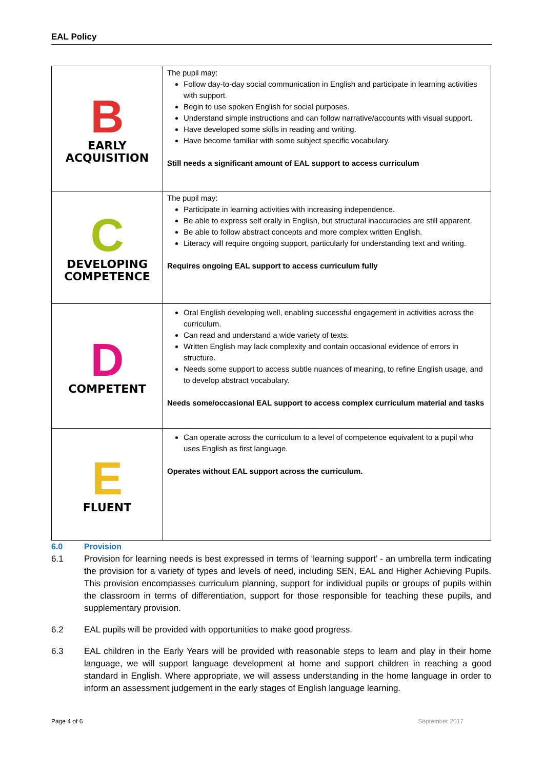EAL Policy
| B EARLY ACQUISITION | The pupil may: Follow day-to-day social communication in English and participate in learning activities with support. Begin to use spoken English for social purposes. Understand simple instructions and can follow narrative/accounts with visual support. Have developed some skills in reading and writing. Have become familiar with some subject specific vocabulary. Still needs a significant amount of EAL support to access curriculum |
| C DEVELOPING COMPETENCE | The pupil may: Participate in learning activities with increasing independence. Be able to express self orally in English, but structural inaccuracies are still apparent. Be able to follow abstract concepts and more complex written English. Literacy will require ongoing support, particularly for understanding text and writing. Requires ongoing EAL support to access curriculum fully |
| D COMPETENT | Oral English developing well, enabling successful engagement in activities across the curriculum. Can read and understand a wide variety of texts. Written English may lack complexity and contain occasional evidence of errors in structure. Needs some support to access subtle nuances of meaning, to refine English usage, and to develop abstract vocabulary. Needs some/occasional EAL support to access complex curriculum material and tasks |
| E FLUENT | Can operate across the curriculum to a level of competence equivalent to a pupil who uses English as first language. Operates without EAL support across the curriculum. |
6.0 Provision
6.1 Provision for learning needs is best expressed in terms of ‘learning support’ - an umbrella term indicating the provision for a variety of types and levels of need, including SEN, EAL and Higher Achieving Pupils. This provision encompasses curriculum planning, support for individual pupils or groups of pupils within the classroom in terms of differentiation, support for those responsible for teaching these pupils, and supplementary provision.
6.2 EAL pupils will be provided with opportunities to make good progress.
6.3 EAL children in the Early Years will be provided with reasonable steps to learn and play in their home language, we will support language development at home and support children in reaching a good standard in English. Where appropriate, we will assess understanding in the home language in order to inform an assessment judgement in the early stages of English language learning.
Page 4 of 6 September 2017